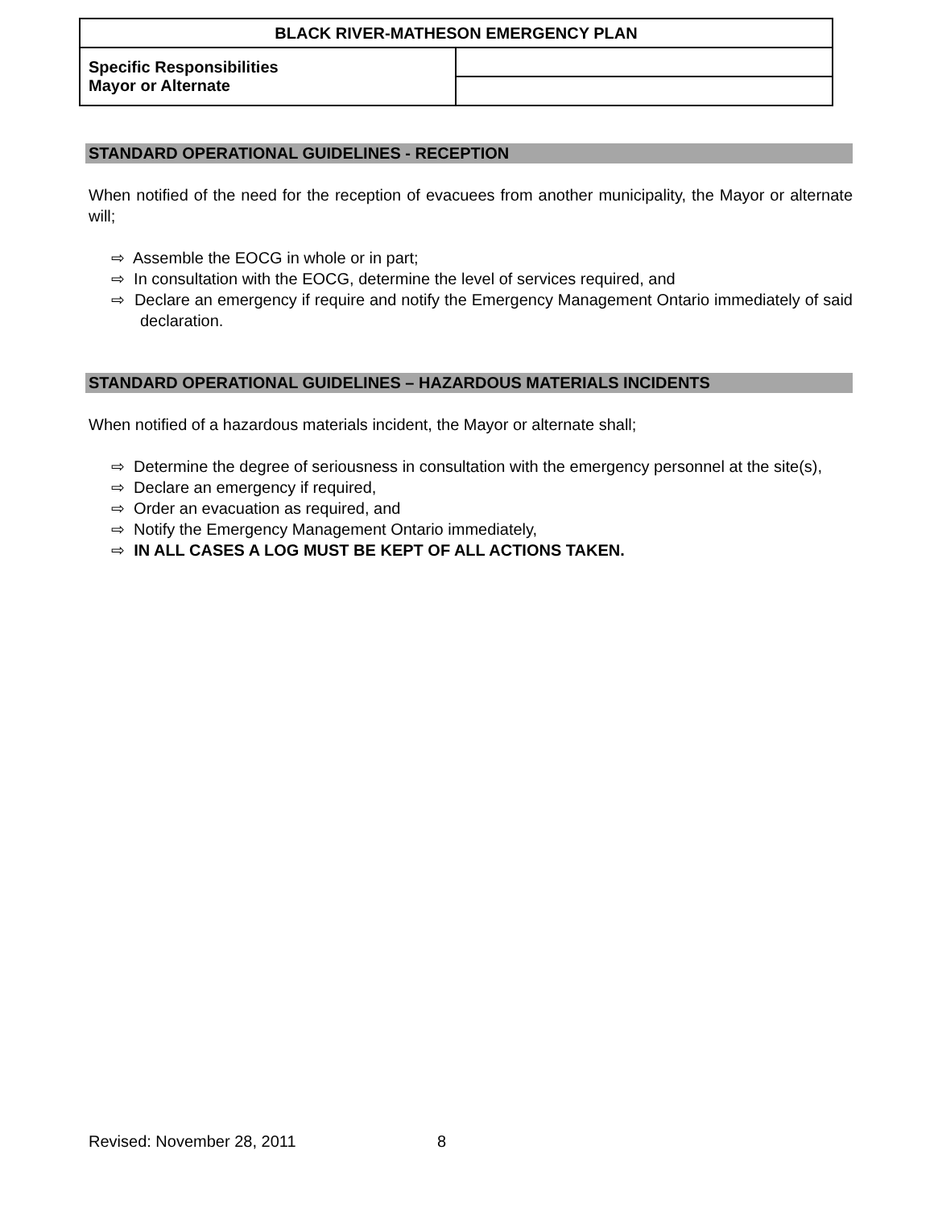| BLACK RIVER-MATHESON EMERGENCY PLAN | |
| Specific Responsibilities Mayor or Alternate | |
STANDARD OPERATIONAL GUIDELINES - RECEPTION
When notified of the need for the reception of evacuees from another municipality, the Mayor or alternate will;
⇨ Assemble the EOCG in whole or in part;
⇨ In consultation with the EOCG, determine the level of services required, and
⇨ Declare an emergency if require and notify the Emergency Management Ontario immediately of said declaration.
STANDARD OPERATIONAL GUIDELINES – HAZARDOUS MATERIALS INCIDENTS
When notified of a hazardous materials incident, the Mayor or alternate shall;
⇨ Determine the degree of seriousness in consultation with the emergency personnel at the site(s),
⇨ Declare an emergency if required,
⇨ Order an evacuation as required, and
⇨ Notify the Emergency Management Ontario immediately,
⇨ IN ALL CASES A LOG MUST BE KEPT OF ALL ACTIONS TAKEN.
Revised: November 28, 2011 8